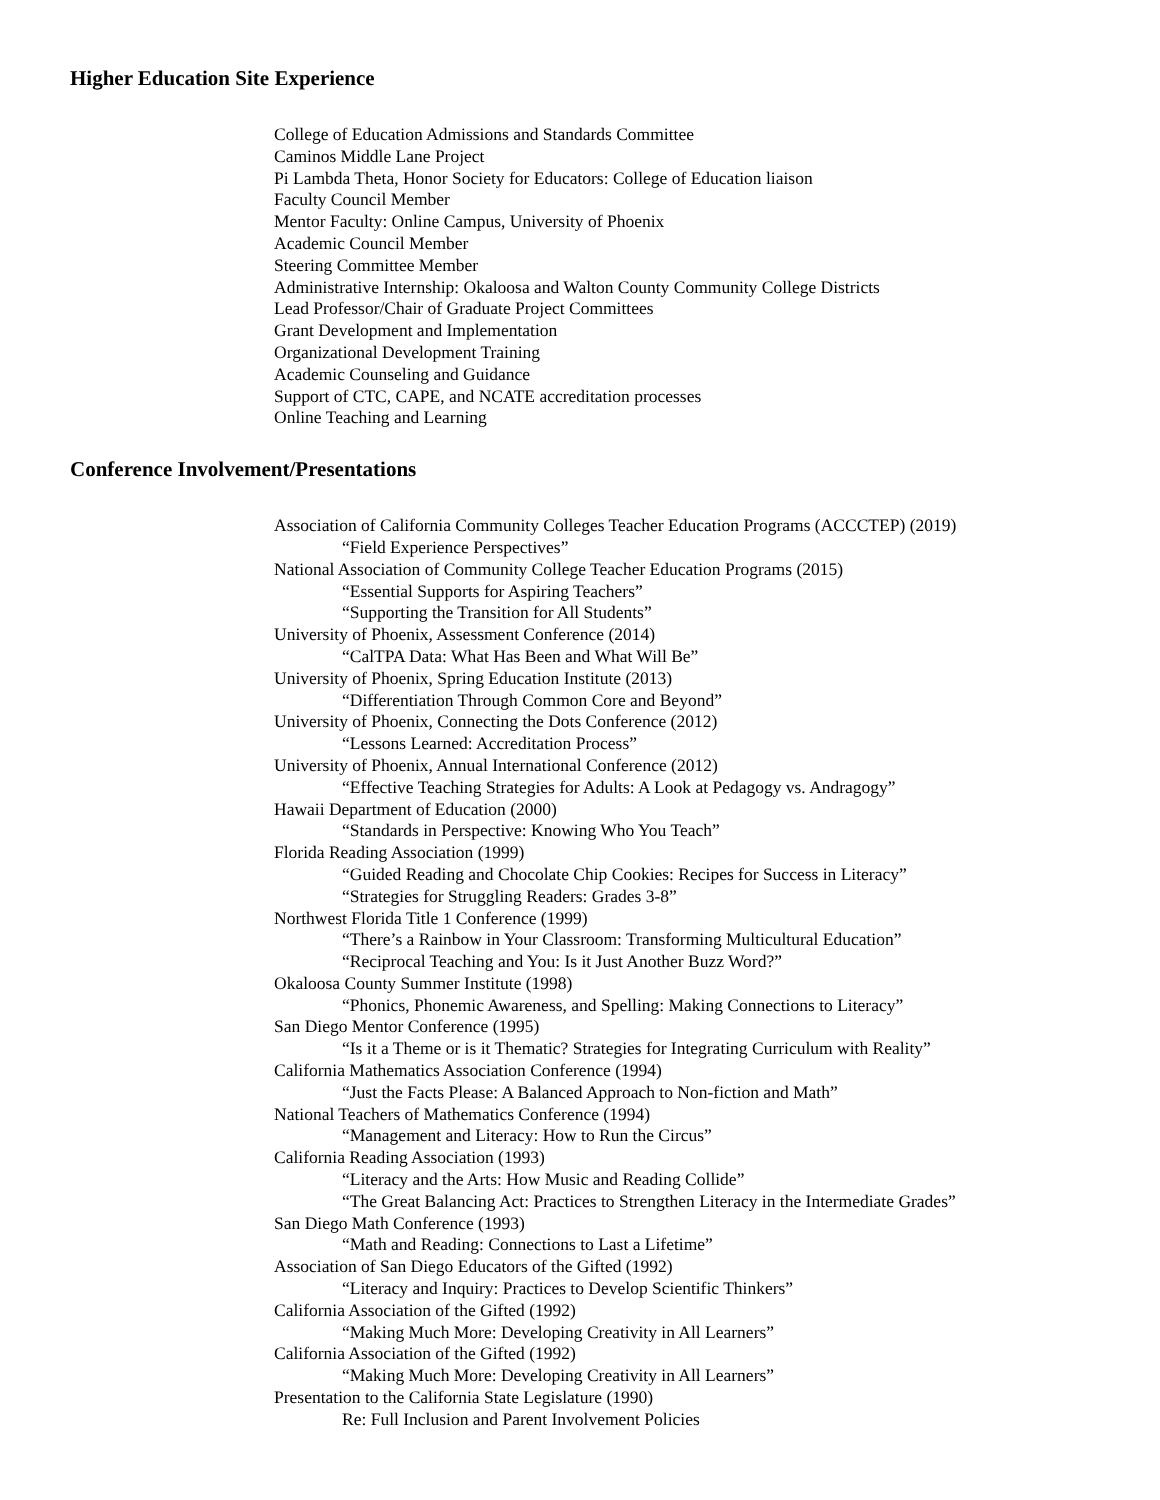Higher Education Site Experience
College of Education Admissions and Standards Committee
Caminos Middle Lane Project
Pi Lambda Theta, Honor Society for Educators: College of Education liaison
Faculty Council Member
Mentor Faculty: Online Campus, University of Phoenix
Academic Council Member
Steering Committee Member
Administrative Internship: Okaloosa and Walton County Community College Districts
Lead Professor/Chair of Graduate Project Committees
Grant Development and Implementation
Organizational Development Training
Academic Counseling and Guidance
Support of CTC, CAPE, and NCATE accreditation processes
Online Teaching and Learning
Conference Involvement/Presentations
Association of California Community Colleges Teacher Education Programs (ACCCTEP) (2019)
“Field Experience Perspectives”
National Association of Community College Teacher Education Programs (2015)
“Essential Supports for Aspiring Teachers”
“Supporting the Transition for All Students”
University of Phoenix, Assessment Conference (2014)
“CalTPA Data: What Has Been and What Will Be”
University of Phoenix, Spring Education Institute (2013)
“Differentiation Through Common Core and Beyond”
University of Phoenix, Connecting the Dots Conference (2012)
“Lessons Learned: Accreditation Process”
University of Phoenix, Annual International Conference (2012)
“Effective Teaching Strategies for Adults: A Look at Pedagogy vs. Andragogy”
Hawaii Department of Education (2000)
“Standards in Perspective: Knowing Who You Teach”
Florida Reading Association (1999)
“Guided Reading and Chocolate Chip Cookies: Recipes for Success in Literacy”
“Strategies for Struggling Readers: Grades 3-8”
Northwest Florida Title 1 Conference (1999)
“There’s a Rainbow in Your Classroom: Transforming Multicultural Education”
“Reciprocal Teaching and You: Is it Just Another Buzz Word?”
Okaloosa County Summer Institute (1998)
“Phonics, Phonemic Awareness, and Spelling: Making Connections to Literacy”
San Diego Mentor Conference (1995)
“Is it a Theme or is it Thematic? Strategies for Integrating Curriculum with Reality”
California Mathematics Association Conference (1994)
“Just the Facts Please: A Balanced Approach to Non-fiction and Math”
National Teachers of Mathematics Conference (1994)
“Management and Literacy: How to Run the Circus”
California Reading Association (1993)
“Literacy and the Arts: How Music and Reading Collide”
“The Great Balancing Act: Practices to Strengthen Literacy in the Intermediate Grades”
San Diego Math Conference (1993)
“Math and Reading: Connections to Last a Lifetime”
Association of San Diego Educators of the Gifted (1992)
“Literacy and Inquiry: Practices to Develop Scientific Thinkers”
California Association of the Gifted (1992)
“Making Much More: Developing Creativity in All Learners”
California Association of the Gifted (1992)
“Making Much More: Developing Creativity in All Learners”
Presentation to the California State Legislature (1990)
Re: Full Inclusion and Parent Involvement Policies